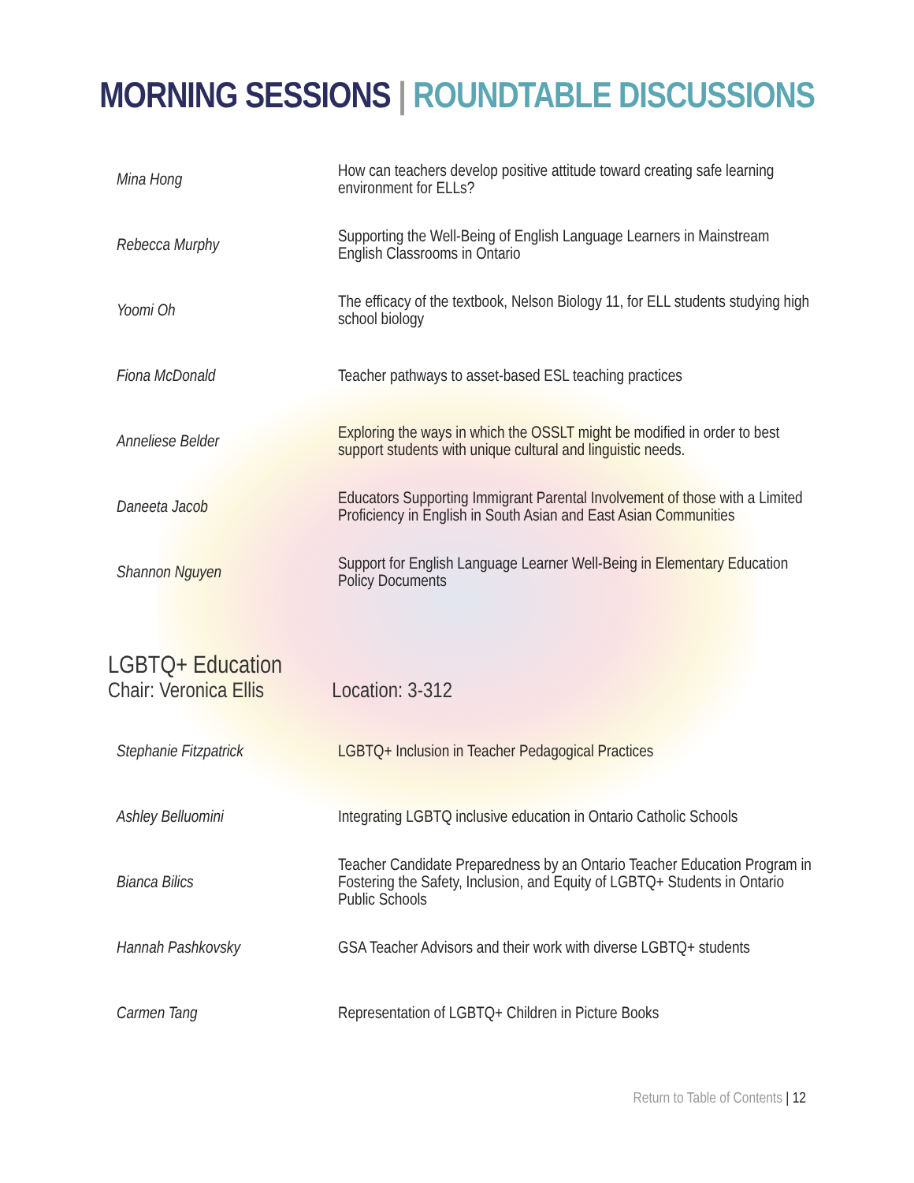MORNING SESSIONS | ROUNDTABLE DISCUSSIONS
| Mina Hong | How can teachers develop positive attitude toward creating safe learning environment for ELLs? |
| Rebecca Murphy | Supporting the Well-Being of English Language Learners in Mainstream English Classrooms in Ontario |
| Yoomi Oh | The efficacy of the textbook, Nelson Biology 11, for ELL students studying high school biology |
| Fiona McDonald | Teacher pathways to asset-based ESL teaching practices |
| Anneliese Belder | Exploring the ways in which the OSSLT might be modified in order to best support students with unique cultural and linguistic needs. |
| Daneeta Jacob | Educators Supporting Immigrant Parental Involvement of those with a Limited Proficiency in English in South Asian and East Asian Communities |
| Shannon Nguyen | Support for English Language Learner Well-Being in Elementary Education Policy Documents |
LGBTQ+ Education
Chair: Veronica Ellis Location: 3-312
| Stephanie Fitzpatrick | LGBTQ+ Inclusion in Teacher Pedagogical Practices |
| Ashley Belluomini | Integrating LGBTQ inclusive education in Ontario Catholic Schools |
| Bianca Bilics | Teacher Candidate Preparedness by an Ontario Teacher Education Program in Fostering the Safety, Inclusion, and Equity of LGBTQ+ Students in Ontario Public Schools |
| Hannah Pashkovsky | GSA Teacher Advisors and their work with diverse LGBTQ+ students |
| Carmen Tang | Representation of LGBTQ+ Children in Picture Books |
Return to Table of Contents | 12